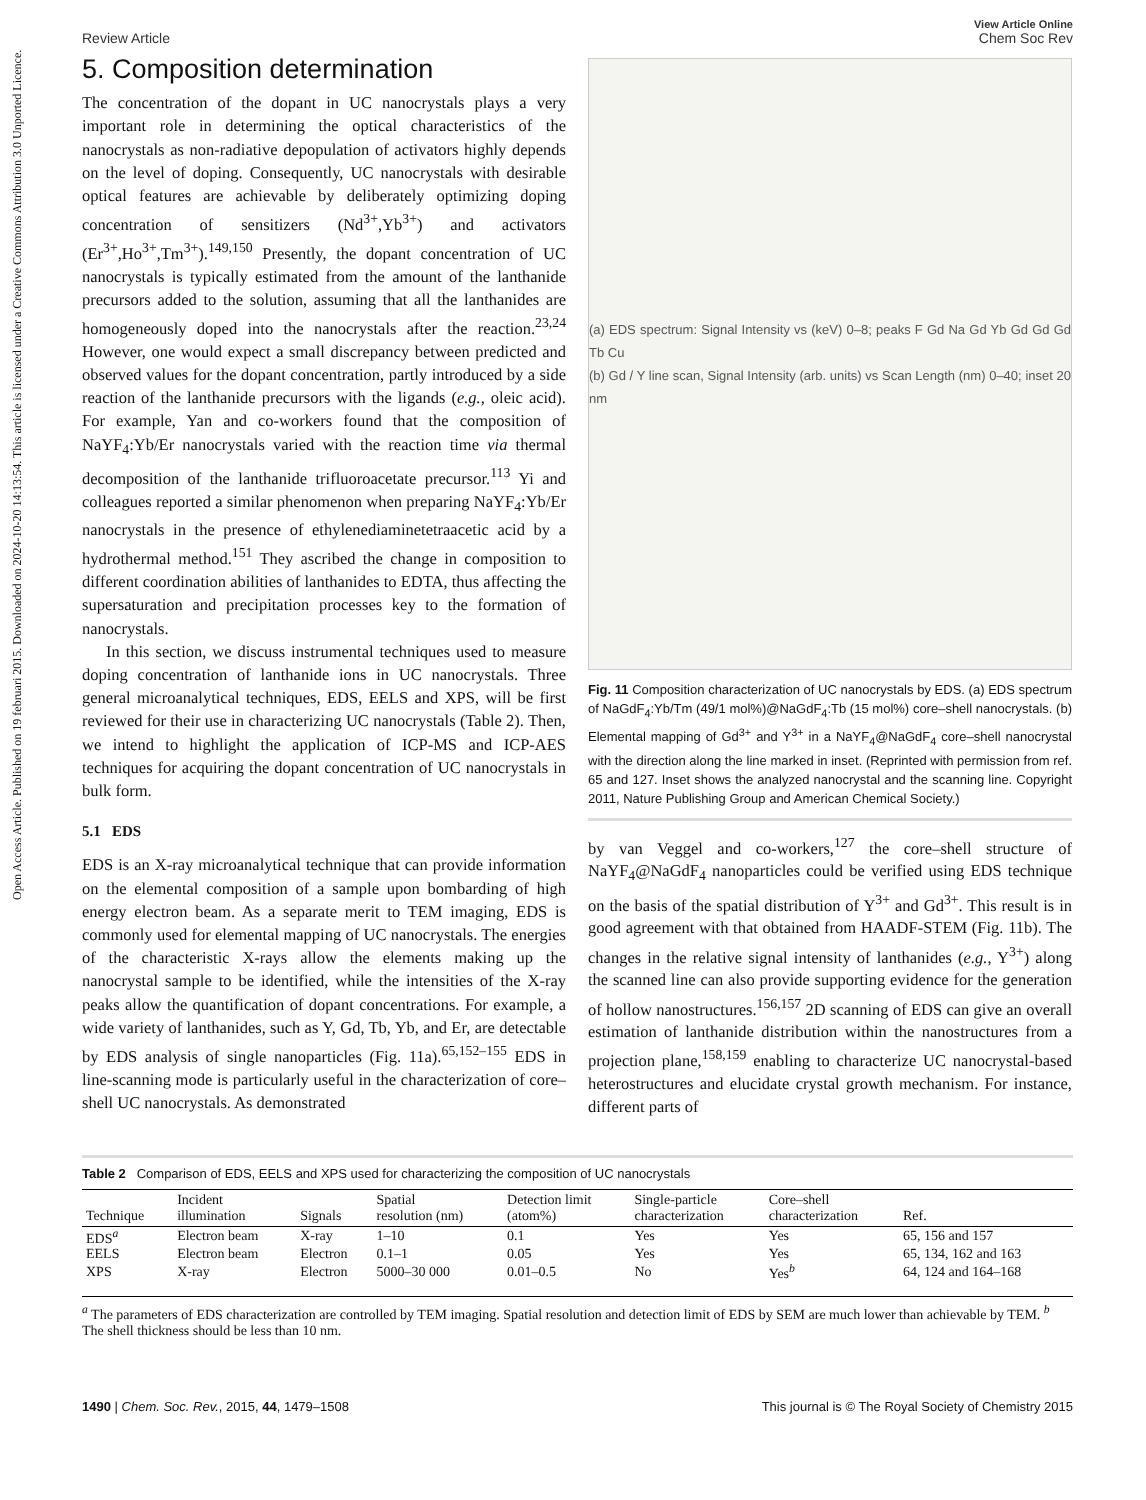Open Access Article. Published on 19 februari 2015. Downloaded on 2024-10-20 14:13:54. This article is licensed under a Creative Commons Attribution 3.0 Unported Licence.
View Article Online
Review Article Chem Soc Rev
5. Composition determination
The concentration of the dopant in UC nanocrystals plays a very important role in determining the optical characteristics of the nanocrystals as non-radiative depopulation of activators highly depends on the level of doping. Consequently, UC nanocrystals with desirable optical features are achievable by deliberately optimizing doping concentration of sensitizers (Nd<sup>3+</sup>,Yb<sup>3+</sup>) and activators (Er<sup>3+</sup>,Ho<sup>3+</sup>,Tm<sup>3+</sup>).<sup>149,150</sup> Presently, the dopant concentration of UC nanocrystals is typically estimated from the amount of the lanthanide precursors added to the solution, assuming that all the lanthanides are homogeneously doped into the nanocrystals after the reaction.<sup>23,24</sup> However, one would expect a small discrepancy between predicted and observed values for the dopant concentration, partly introduced by a side reaction of the lanthanide precursors with the ligands (e.g., oleic acid). For example, Yan and co-workers found that the composition of NaYF<sub>4</sub>:Yb/Er nanocrystals varied with the reaction time via thermal decomposition of the lanthanide trifluoroacetate precursor.<sup>113</sup> Yi and colleagues reported a similar phenomenon when preparing NaYF<sub>4</sub>:Yb/Er nanocrystals in the presence of ethylenediaminetetraacetic acid by a hydrothermal method.<sup>151</sup> They ascribed the change in composition to different coordination abilities of lanthanides to EDTA, thus affecting the supersaturation and precipitation processes key to the formation of nanocrystals.
In this section, we discuss instrumental techniques used to measure doping concentration of lanthanide ions in UC nanocrystals. Three general microanalytical techniques, EDS, EELS and XPS, will be first reviewed for their use in characterizing UC nanocrystals (Table 2). Then, we intend to highlight the application of ICP-MS and ICP-AES techniques for acquiring the dopant concentration of UC nanocrystals in bulk form.
5.1 EDS
EDS is an X-ray microanalytical technique that can provide information on the elemental composition of a sample upon bombarding of high energy electron beam. As a separate merit to TEM imaging, EDS is commonly used for elemental mapping of UC nanocrystals. The energies of the characteristic X-rays allow the elements making up the nanocrystal sample to be identified, while the intensities of the X-ray peaks allow the quantification of dopant concentrations. For example, a wide variety of lanthanides, such as Y, Gd, Tb, Yb, and Er, are detectable by EDS analysis of single nanoparticles (Fig. 11a).<sup>65,152–155</sup> EDS in line-scanning mode is particularly useful in the characterization of core–shell UC nanocrystals. As demonstrated
(a) EDS spectrum: Signal Intensity vs (keV) 0–8; peaks F Gd Na Gd Yb Gd Gd Gd Tb Cu
(b) Gd / Y line scan, Signal Intensity (arb. units) vs Scan Length (nm) 0–40; inset 20 nm
Fig. 11 Composition characterization of UC nanocrystals by EDS. (a) EDS spectrum of NaGdF<sub>4</sub>:Yb/Tm (49/1 mol%)@NaGdF<sub>4</sub>:Tb (15 mol%) core–shell nanocrystals. (b) Elemental mapping of Gd<sup>3+</sup> and Y<sup>3+</sup> in a NaYF<sub>4</sub>@NaGdF<sub>4</sub> core–shell nanocrystal with the direction along the line marked in inset. (Reprinted with permission from ref. 65 and 127. Inset shows the analyzed nanocrystal and the scanning line. Copyright 2011, Nature Publishing Group and American Chemical Society.)
by van Veggel and co-workers,<sup>127</sup> the core–shell structure of NaYF<sub>4</sub>@NaGdF<sub>4</sub> nanoparticles could be verified using EDS technique on the basis of the spatial distribution of Y<sup>3+</sup> and Gd<sup>3+</sup>. This result is in good agreement with that obtained from HAADF-STEM (Fig. 11b). The changes in the relative signal intensity of lanthanides (e.g., Y<sup>3+</sup>) along the scanned line can also provide supporting evidence for the generation of hollow nanostructures.<sup>156,157</sup> 2D scanning of EDS can give an overall estimation of lanthanide distribution within the nanostructures from a projection plane,<sup>158,159</sup> enabling to characterize UC nanocrystal-based heterostructures and elucidate crystal growth mechanism. For instance, different parts of
Table 2 Comparison of EDS, EELS and XPS used for characterizing the composition of UC nanocrystals
| Technique | Incident illumination | Signals | Spatial resolution (nm) | Detection limit (atom%) | Single-particle characterization | Core–shell characterization | Ref. |
| --- | --- | --- | --- | --- | --- | --- | --- |
| EDS<sup>a</sup> | Electron beam | X-ray | 1–10 | 0.1 | Yes | Yes | 65, 156 and 157 |
| EELS | Electron beam | Electron | 0.1–1 | 0.05 | Yes | Yes | 65, 134, 162 and 163 |
| XPS | X-ray | Electron | 5000–30 000 | 0.01–0.5 | No | Yes<sup>b</sup> | 64, 124 and 164–168 |
<sup>a</sup> The parameters of EDS characterization are controlled by TEM imaging. Spatial resolution and detection limit of EDS by SEM are much lower than achievable by TEM. <sup>b</sup> The shell thickness should be less than 10 nm.
1490 | Chem. Soc. Rev., 2015, 44, 1479–1508 This journal is © The Royal Society of Chemistry 2015